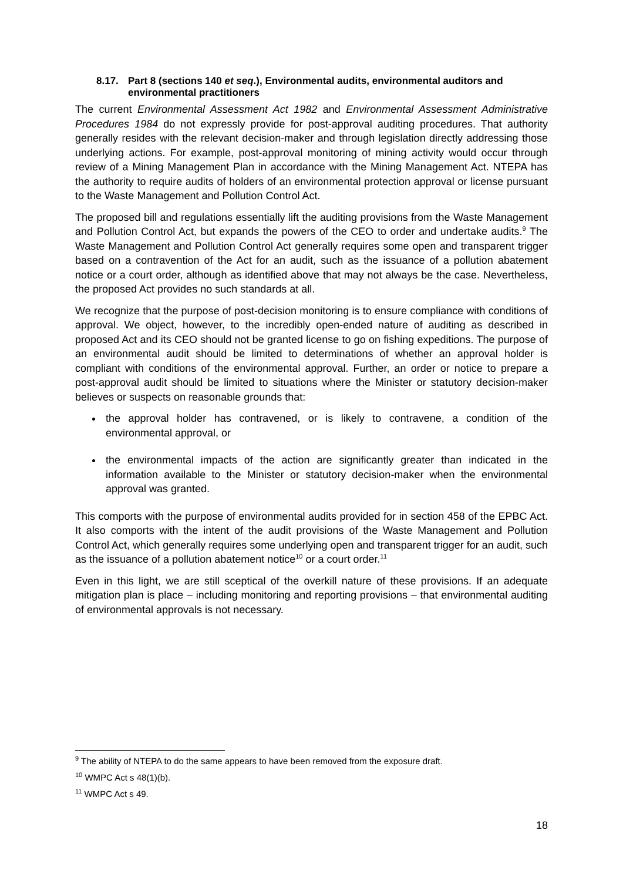8.17. Part 8 (sections 140 et seq.), Environmental audits, environmental auditors and environmental practitioners
The current Environmental Assessment Act 1982 and Environmental Assessment Administrative Procedures 1984 do not expressly provide for post-approval auditing procedures. That authority generally resides with the relevant decision-maker and through legislation directly addressing those underlying actions. For example, post-approval monitoring of mining activity would occur through review of a Mining Management Plan in accordance with the Mining Management Act. NTEPA has the authority to require audits of holders of an environmental protection approval or license pursuant to the Waste Management and Pollution Control Act.
The proposed bill and regulations essentially lift the auditing provisions from the Waste Management and Pollution Control Act, but expands the powers of the CEO to order and undertake audits.<sup>9</sup> The Waste Management and Pollution Control Act generally requires some open and transparent trigger based on a contravention of the Act for an audit, such as the issuance of a pollution abatement notice or a court order, although as identified above that may not always be the case. Nevertheless, the proposed Act provides no such standards at all.
We recognize that the purpose of post-decision monitoring is to ensure compliance with conditions of approval. We object, however, to the incredibly open-ended nature of auditing as described in proposed Act and its CEO should not be granted license to go on fishing expeditions. The purpose of an environmental audit should be limited to determinations of whether an approval holder is compliant with conditions of the environmental approval. Further, an order or notice to prepare a post-approval audit should be limited to situations where the Minister or statutory decision-maker believes or suspects on reasonable grounds that:
the approval holder has contravened, or is likely to contravene, a condition of the environmental approval, or
the environmental impacts of the action are significantly greater than indicated in the information available to the Minister or statutory decision-maker when the environmental approval was granted.
This comports with the purpose of environmental audits provided for in section 458 of the EPBC Act. It also comports with the intent of the audit provisions of the Waste Management and Pollution Control Act, which generally requires some underlying open and transparent trigger for an audit, such as the issuance of a pollution abatement notice<sup>10</sup> or a court order.<sup>11</sup>
Even in this light, we are still sceptical of the overkill nature of these provisions. If an adequate mitigation plan is place – including monitoring and reporting provisions – that environmental auditing of environmental approvals is not necessary.
<sup>9</sup> The ability of NTEPA to do the same appears to have been removed from the exposure draft.
<sup>10</sup> WMPC Act s 48(1)(b).
<sup>11</sup> WMPC Act s 49.
18